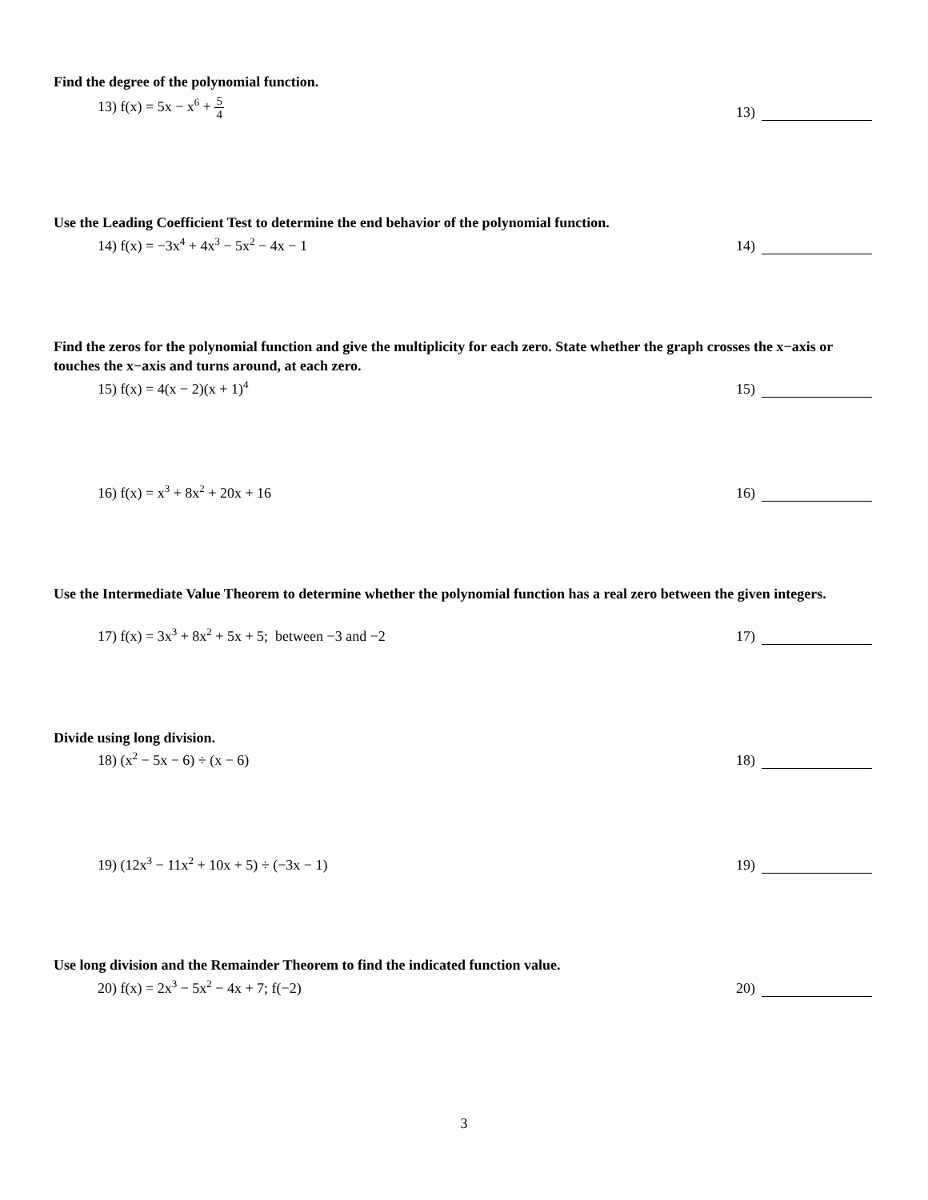Find the degree of the polynomial function.
13) f(x) = 5x − x<sup>6</sup> + 5 4
13)
Use the Leading Coefficient Test to determine the end behavior of the polynomial function.
14) f(x) = −3x<sup>4</sup> + 4x<sup>3</sup> − 5x<sup>2</sup> − 4x − 1
14)
Find the zeros for the polynomial function and give the multiplicity for each zero. State whether the graph crosses the x−axis or touches the x−axis and turns around, at each zero.
15) f(x) = 4(x − 2)(x + 1)<sup>4</sup>
15)
16) f(x) = x<sup>3</sup> + 8x<sup>2</sup> + 20x + 16
16)
Use the Intermediate Value Theorem to determine whether the polynomial function has a real zero between the given integers.
17) f(x) = 3x<sup>3</sup> + 8x<sup>2</sup> + 5x + 5; between −3 and −2
17)
Divide using long division.
18) (x<sup>2</sup> − 5x − 6) ÷ (x − 6)
18)
19) (12x<sup>3</sup> − 11x<sup>2</sup> + 10x + 5) ÷ (−3x − 1)
19)
Use long division and the Remainder Theorem to find the indicated function value.
20) f(x) = 2x<sup>3</sup> − 5x<sup>2</sup> − 4x + 7; f(−2)
20)
3